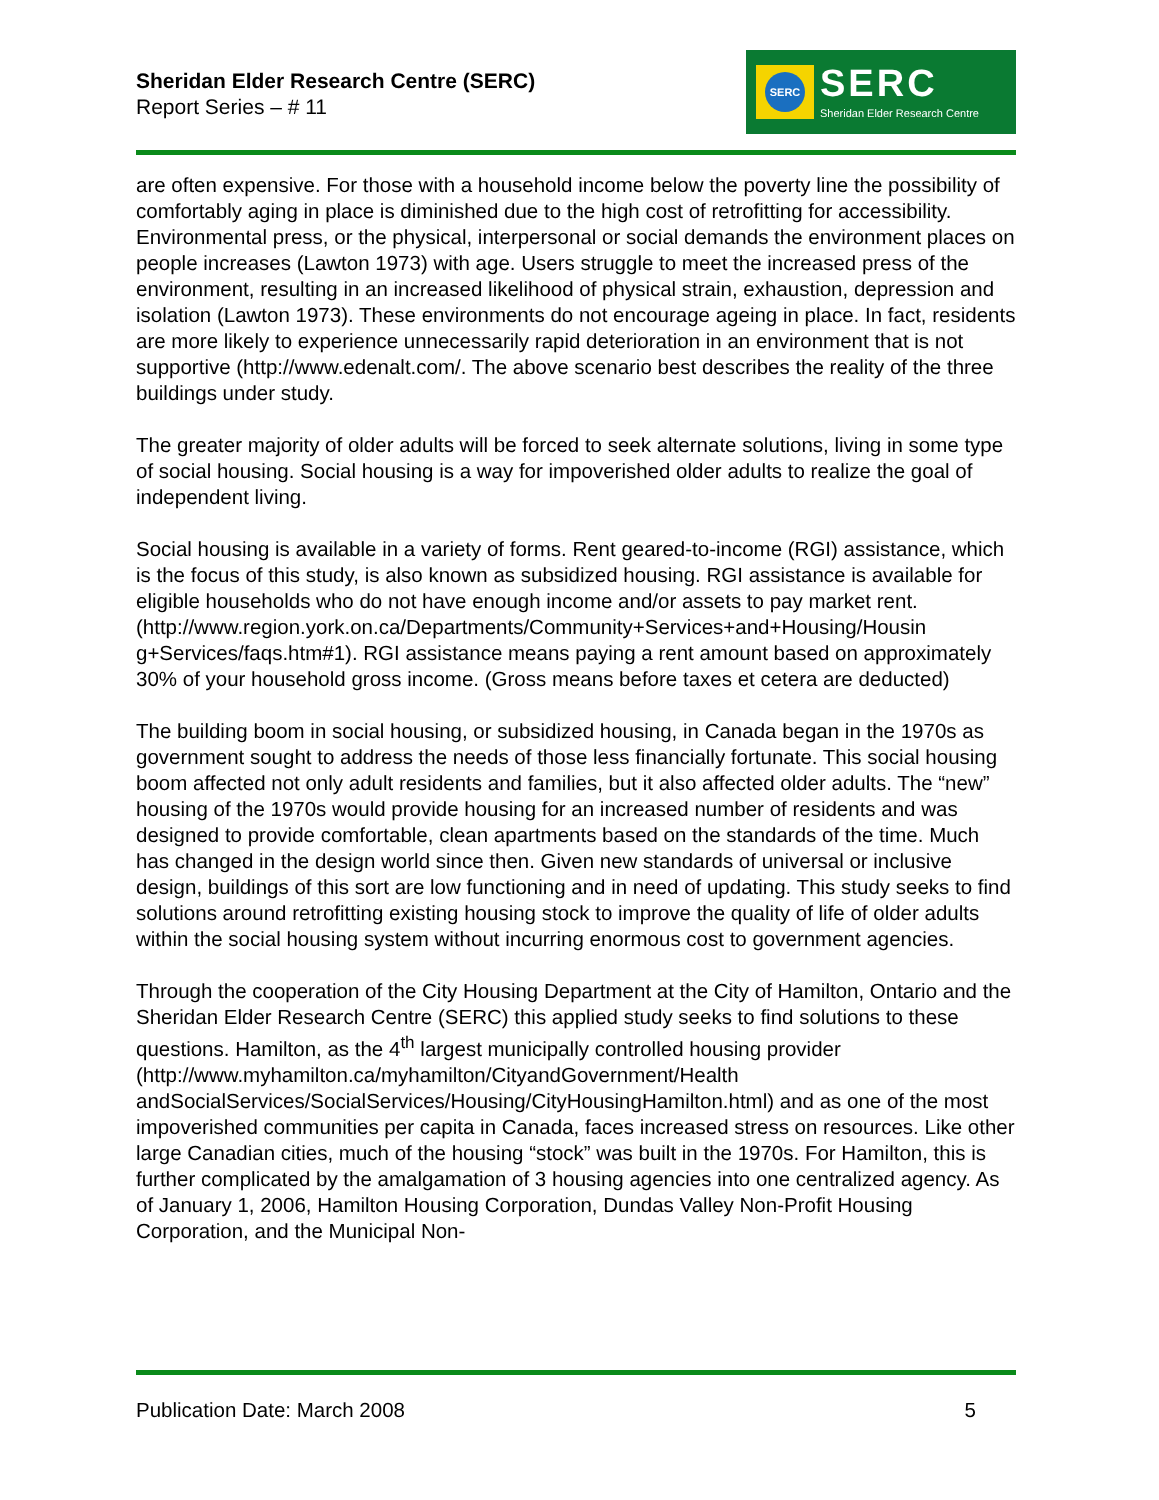Sheridan Elder Research Centre (SERC)
Report Series – # 11
SERC
SERC
Sheridan Elder Research Centre
are often expensive. For those with a household income below the poverty line the possibility of comfortably aging in place is diminished due to the high cost of retrofitting for accessibility. Environmental press, or the physical, interpersonal or social demands the environment places on people increases (Lawton 1973) with age. Users struggle to meet the increased press of the environment, resulting in an increased likelihood of physical strain, exhaustion, depression and isolation (Lawton 1973). These environments do not encourage ageing in place. In fact, residents are more likely to experience unnecessarily rapid deterioration in an environment that is not supportive (http://www.edenalt.com/. The above scenario best describes the reality of the three buildings under study.
The greater majority of older adults will be forced to seek alternate solutions, living in some type of social housing. Social housing is a way for impoverished older adults to realize the goal of independent living.
Social housing is available in a variety of forms. Rent geared-to-income (RGI) assistance, which is the focus of this study, is also known as subsidized housing. RGI assistance is available for eligible households who do not have enough income and/or assets to pay market rent. (http://www.region.york.on.ca/Departments/Community+Services+and+Housing/Housin g+Services/faqs.htm#1). RGI assistance means paying a rent amount based on approximately 30% of your household gross income. (Gross means before taxes et cetera are deducted)
The building boom in social housing, or subsidized housing, in Canada began in the 1970s as government sought to address the needs of those less financially fortunate. This social housing boom affected not only adult residents and families, but it also affected older adults. The “new” housing of the 1970s would provide housing for an increased number of residents and was designed to provide comfortable, clean apartments based on the standards of the time. Much has changed in the design world since then. Given new standards of universal or inclusive design, buildings of this sort are low functioning and in need of updating. This study seeks to find solutions around retrofitting existing housing stock to improve the quality of life of older adults within the social housing system without incurring enormous cost to government agencies.
Through the cooperation of the City Housing Department at the City of Hamilton, Ontario and the Sheridan Elder Research Centre (SERC) this applied study seeks to find solutions to these questions. Hamilton, as the 4<sup>th</sup> largest municipally controlled housing provider (http://www.myhamilton.ca/myhamilton/CityandGovernment/Health andSocialServices/SocialServices/Housing/CityHousingHamilton.html) and as one of the most impoverished communities per capita in Canada, faces increased stress on resources. Like other large Canadian cities, much of the housing “stock” was built in the 1970s. For Hamilton, this is further complicated by the amalgamation of 3 housing agencies into one centralized agency. As of January 1, 2006, Hamilton Housing Corporation, Dundas Valley Non-Profit Housing Corporation, and the Municipal Non-
Publication Date: March 2008 5